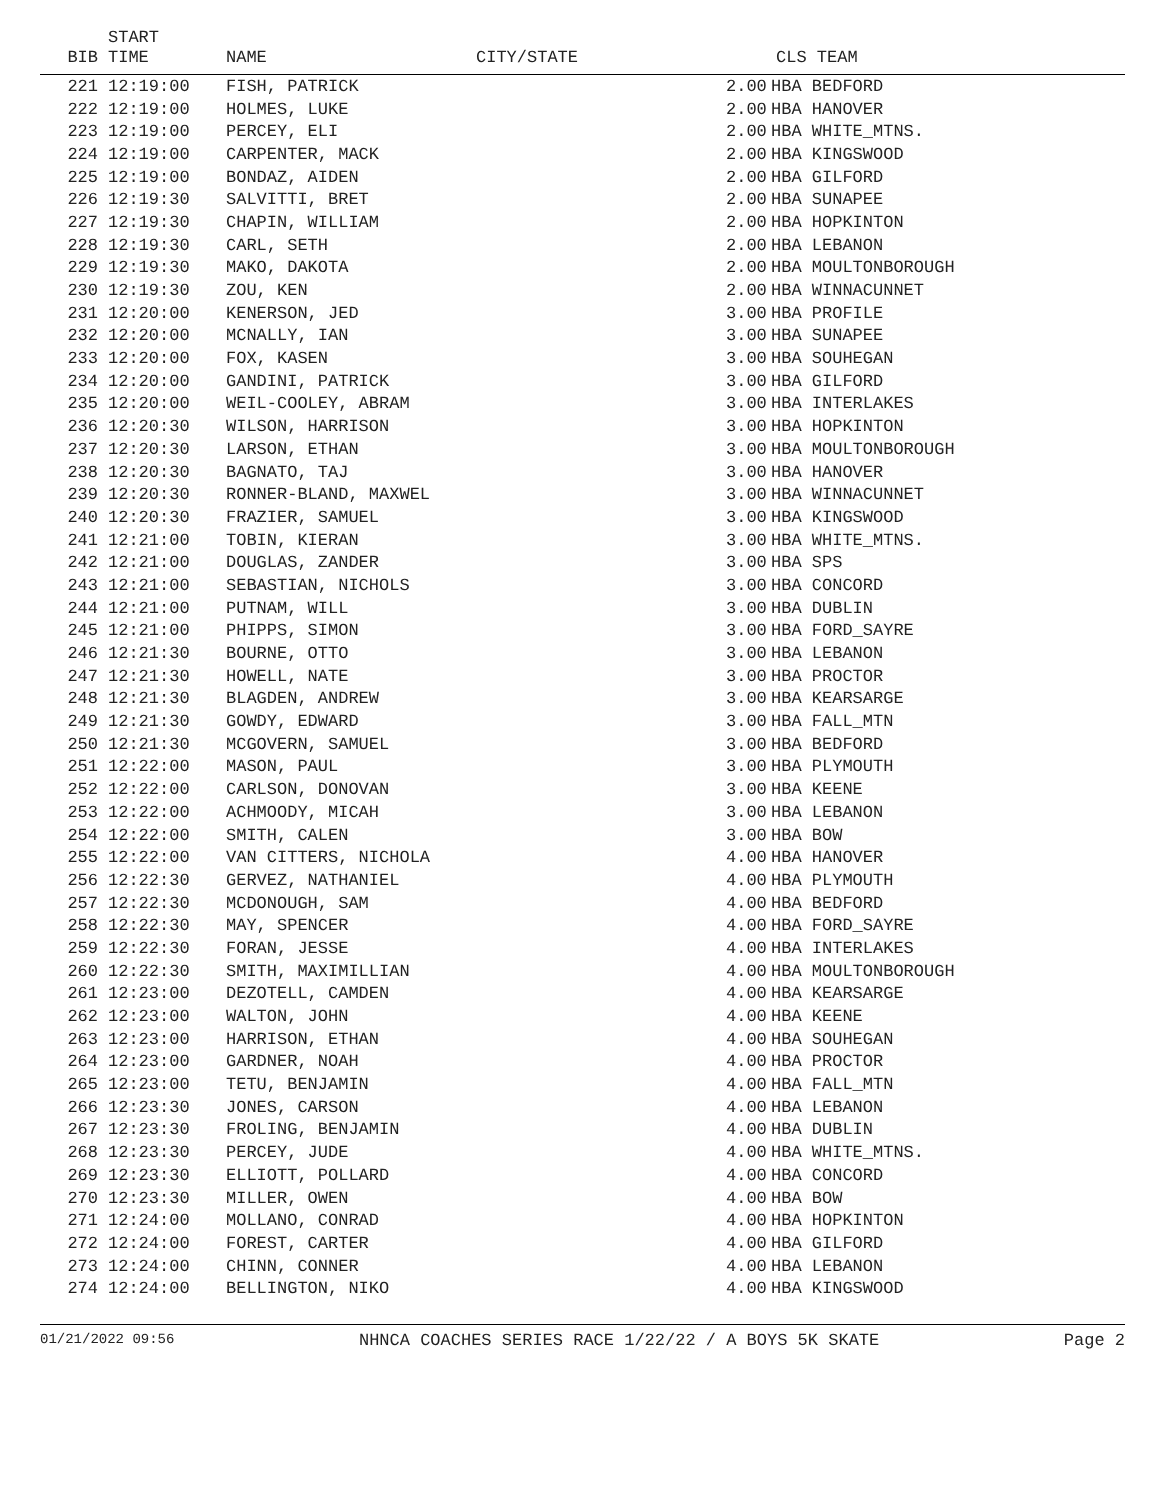| BIB | START TIME | NAME | CITY/STATE | CLS TEAM | |
| --- | --- | --- | --- | --- | --- |
| 221 | 12:19:00 | FISH, PATRICK | | 2.00 | HBA BEDFORD |
| 222 | 12:19:00 | HOLMES, LUKE | | 2.00 | HBA HANOVER |
| 223 | 12:19:00 | PERCEY, ELI | | 2.00 | HBA WHITE_MTNS. |
| 224 | 12:19:00 | CARPENTER, MACK | | 2.00 | HBA KINGSWOOD |
| 225 | 12:19:00 | BONDAZ, AIDEN | | 2.00 | HBA GILFORD |
| 226 | 12:19:30 | SALVITTI, BRET | | 2.00 | HBA SUNAPEE |
| 227 | 12:19:30 | CHAPIN, WILLIAM | | 2.00 | HBA HOPKINTON |
| 228 | 12:19:30 | CARL, SETH | | 2.00 | HBA LEBANON |
| 229 | 12:19:30 | MAKO, DAKOTA | | 2.00 | HBA MOULTONBOROUGH |
| 230 | 12:19:30 | ZOU, KEN | | 2.00 | HBA WINNACUNNET |
| 231 | 12:20:00 | KENERSON, JED | | 3.00 | HBA PROFILE |
| 232 | 12:20:00 | MCNALLY, IAN | | 3.00 | HBA SUNAPEE |
| 233 | 12:20:00 | FOX, KASEN | | 3.00 | HBA SOUHEGAN |
| 234 | 12:20:00 | GANDINI, PATRICK | | 3.00 | HBA GILFORD |
| 235 | 12:20:00 | WEIL-COOLEY, ABRAM | | 3.00 | HBA INTERLAKES |
| 236 | 12:20:30 | WILSON, HARRISON | | 3.00 | HBA HOPKINTON |
| 237 | 12:20:30 | LARSON, ETHAN | | 3.00 | HBA MOULTONBOROUGH |
| 238 | 12:20:30 | BAGNATO, TAJ | | 3.00 | HBA HANOVER |
| 239 | 12:20:30 | RONNER-BLAND, MAXWEL | | 3.00 | HBA WINNACUNNET |
| 240 | 12:20:30 | FRAZIER, SAMUEL | | 3.00 | HBA KINGSWOOD |
| 241 | 12:21:00 | TOBIN, KIERAN | | 3.00 | HBA WHITE_MTNS. |
| 242 | 12:21:00 | DOUGLAS, ZANDER | | 3.00 | HBA SPS |
| 243 | 12:21:00 | SEBASTIAN, NICHOLS | | 3.00 | HBA CONCORD |
| 244 | 12:21:00 | PUTNAM, WILL | | 3.00 | HBA DUBLIN |
| 245 | 12:21:00 | PHIPPS, SIMON | | 3.00 | HBA FORD_SAYRE |
| 246 | 12:21:30 | BOURNE, OTTO | | 3.00 | HBA LEBANON |
| 247 | 12:21:30 | HOWELL, NATE | | 3.00 | HBA PROCTOR |
| 248 | 12:21:30 | BLAGDEN, ANDREW | | 3.00 | HBA KEARSARGE |
| 249 | 12:21:30 | GOWDY, EDWARD | | 3.00 | HBA FALL_MTN |
| 250 | 12:21:30 | MCGOVERN, SAMUEL | | 3.00 | HBA BEDFORD |
| 251 | 12:22:00 | MASON, PAUL | | 3.00 | HBA PLYMOUTH |
| 252 | 12:22:00 | CARLSON, DONOVAN | | 3.00 | HBA KEENE |
| 253 | 12:22:00 | ACHMOODY, MICAH | | 3.00 | HBA LEBANON |
| 254 | 12:22:00 | SMITH, CALEN | | 3.00 | HBA BOW |
| 255 | 12:22:00 | VAN CITTERS, NICHOLA | | 4.00 | HBA HANOVER |
| 256 | 12:22:30 | GERVEZ, NATHANIEL | | 4.00 | HBA PLYMOUTH |
| 257 | 12:22:30 | MCDONOUGH, SAM | | 4.00 | HBA BEDFORD |
| 258 | 12:22:30 | MAY, SPENCER | | 4.00 | HBA FORD_SAYRE |
| 259 | 12:22:30 | FORAN, JESSE | | 4.00 | HBA INTERLAKES |
| 260 | 12:22:30 | SMITH, MAXIMILLIAN | | 4.00 | HBA MOULTONBOROUGH |
| 261 | 12:23:00 | DEZOTELL, CAMDEN | | 4.00 | HBA KEARSARGE |
| 262 | 12:23:00 | WALTON, JOHN | | 4.00 | HBA KEENE |
| 263 | 12:23:00 | HARRISON, ETHAN | | 4.00 | HBA SOUHEGAN |
| 264 | 12:23:00 | GARDNER, NOAH | | 4.00 | HBA PROCTOR |
| 265 | 12:23:00 | TETU, BENJAMIN | | 4.00 | HBA FALL_MTN |
| 266 | 12:23:30 | JONES, CARSON | | 4.00 | HBA LEBANON |
| 267 | 12:23:30 | FROLING, BENJAMIN | | 4.00 | HBA DUBLIN |
| 268 | 12:23:30 | PERCEY, JUDE | | 4.00 | HBA WHITE_MTNS. |
| 269 | 12:23:30 | ELLIOTT, POLLARD | | 4.00 | HBA CONCORD |
| 270 | 12:23:30 | MILLER, OWEN | | 4.00 | HBA BOW |
| 271 | 12:24:00 | MOLLANO, CONRAD | | 4.00 | HBA HOPKINTON |
| 272 | 12:24:00 | FOREST, CARTER | | 4.00 | HBA GILFORD |
| 273 | 12:24:00 | CHINN, CONNER | | 4.00 | HBA LEBANON |
| 274 | 12:24:00 | BELLINGTON, NIKO | | 4.00 | HBA KINGSWOOD |
01/21/2022 09:56 NHNCA COACHES SERIES RACE 1/22/22 / A BOYS 5K SKATE Page 2